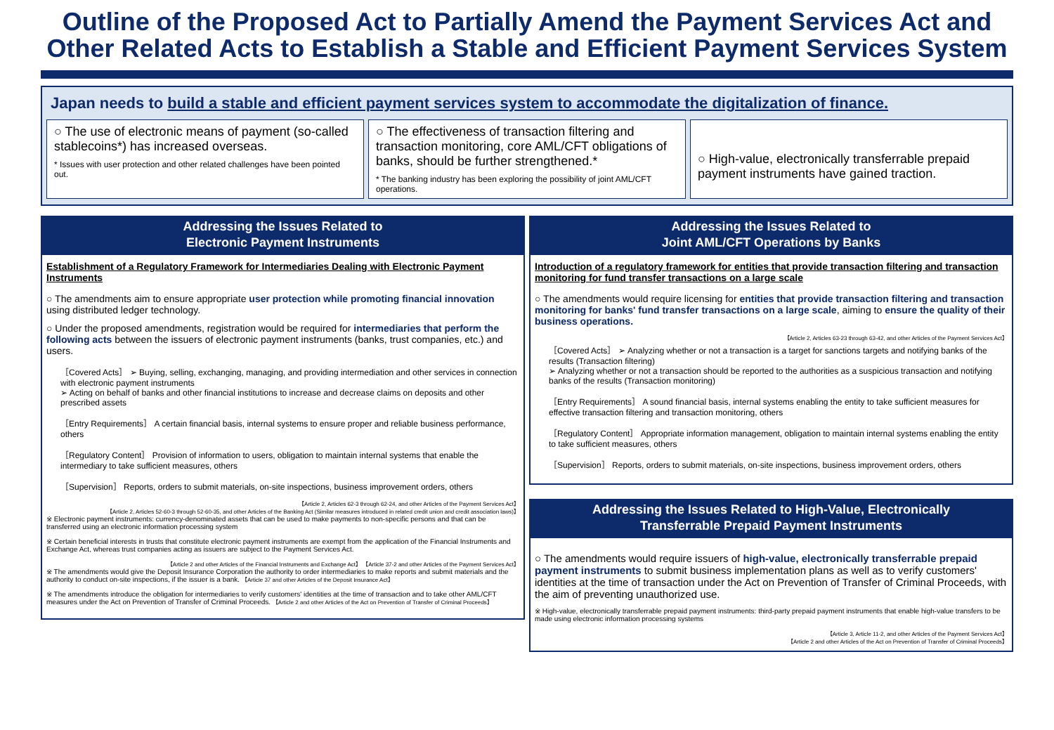Outline of the Proposed Act to Partially Amend the Payment Services Act and
Other Related Acts to Establish a Stable and Efficient Payment Services System
Japan needs to build a stable and efficient payment services system to accommodate the digitalization of finance.
○ The use of electronic means of payment (so-called stablecoins*) has increased overseas.
* Issues with user protection and other related challenges have been pointed out.
○ The effectiveness of transaction filtering and transaction monitoring, core AML/CFT obligations of banks, should be further strengthened.*
* The banking industry has been exploring the possibility of joint AML/CFT operations.
○ High-value, electronically transferrable prepaid payment instruments have gained traction.
Addressing the Issues Related to
Electronic Payment Instruments
Establishment of a Regulatory Framework for Intermediaries Dealing with Electronic Payment Instruments
○ The amendments aim to ensure appropriate user protection while promoting financial innovation using distributed ledger technology.
○ Under the proposed amendments, registration would be required for intermediaries that perform the following acts between the issuers of electronic payment instruments (banks, trust companies, etc.) and users.
［Covered Acts］ ➢ Buying, selling, exchanging, managing, and providing intermediation and other services in connection with electronic payment instruments
➢ Acting on behalf of banks and other financial institutions to increase and decrease claims on deposits and other prescribed assets
［Entry Requirements］ A certain financial basis, internal systems to ensure proper and reliable business performance, others
［Regulatory Content］ Provision of information to users, obligation to maintain internal systems that enable the intermediary to take sufficient measures, others
［Supervision］ Reports, orders to submit materials, on-site inspections, business improvement orders, others
【Article 2, Articles 62-3 through 62-24, and other Articles of the Payment Services Act】
【Article 2, Articles 52-60-3 through 52-60-35, and other Articles of the Banking Act (Similar measures introduced in related credit union and credit association laws)】
※ Electronic payment instruments: currency-denominated assets that can be used to make payments to non-specific persons and that can be transferred using an electronic information processing system
※ Certain beneficial interests in trusts that constitute electronic payment instruments are exempt from the application of the Financial Instruments and Exchange Act, whereas trust companies acting as issuers are subject to the Payment Services Act.
【Article 2 and other Articles of the Financial Instruments and Exchange Act】 【Article 37-2 and other Articles of the Payment Services Act】
※ The amendments would give the Deposit Insurance Corporation the authority to order intermediaries to make reports and submit materials and the authority to conduct on-site inspections, if the issuer is a bank. 【Article 37 and other Articles of the Deposit Insurance Act】
※ The amendments introduce the obligation for intermediaries to verify customers' identities at the time of transaction and to take other AML/CFT measures under the Act on Prevention of Transfer of Criminal Proceeds. 【Article 2 and other Articles of the Act on Prevention of Transfer of Criminal Proceeds】
Addressing the Issues Related to
Joint AML/CFT Operations by Banks
Introduction of a regulatory framework for entities that provide transaction filtering and transaction monitoring for fund transfer transactions on a large scale
○ The amendments would require licensing for entities that provide transaction filtering and transaction monitoring for banks' fund transfer transactions on a large scale, aiming to ensure the quality of their business operations.
【Article 2, Articles 63-23 through 63-42, and other Articles of the Payment Services Act】
［Covered Acts］ ➢ Analyzing whether or not a transaction is a target for sanctions targets and notifying banks of the results (Transaction filtering)
➢ Analyzing whether or not a transaction should be reported to the authorities as a suspicious transaction and notifying banks of the results (Transaction monitoring)
［Entry Requirements］ A sound financial basis, internal systems enabling the entity to take sufficient measures for effective transaction filtering and transaction monitoring, others
［Regulatory Content］ Appropriate information management, obligation to maintain internal systems enabling the entity to take sufficient measures, others
［Supervision］ Reports, orders to submit materials, on-site inspections, business improvement orders, others
Addressing the Issues Related to High-Value, Electronically
Transferrable Prepaid Payment Instruments
○ The amendments would require issuers of high-value, electronically transferrable prepaid payment instruments to submit business implementation plans as well as to verify customers' identities at the time of transaction under the Act on Prevention of Transfer of Criminal Proceeds, with the aim of preventing unauthorized use.
※ High-value, electronically transferrable prepaid payment instruments: third-party prepaid payment instruments that enable high-value transfers to be made using electronic information processing systems
【Article 3, Article 11-2, and other Articles of the Payment Services Act】
【Article 2 and other Articles of the Act on Prevention of Transfer of Criminal Proceeds】